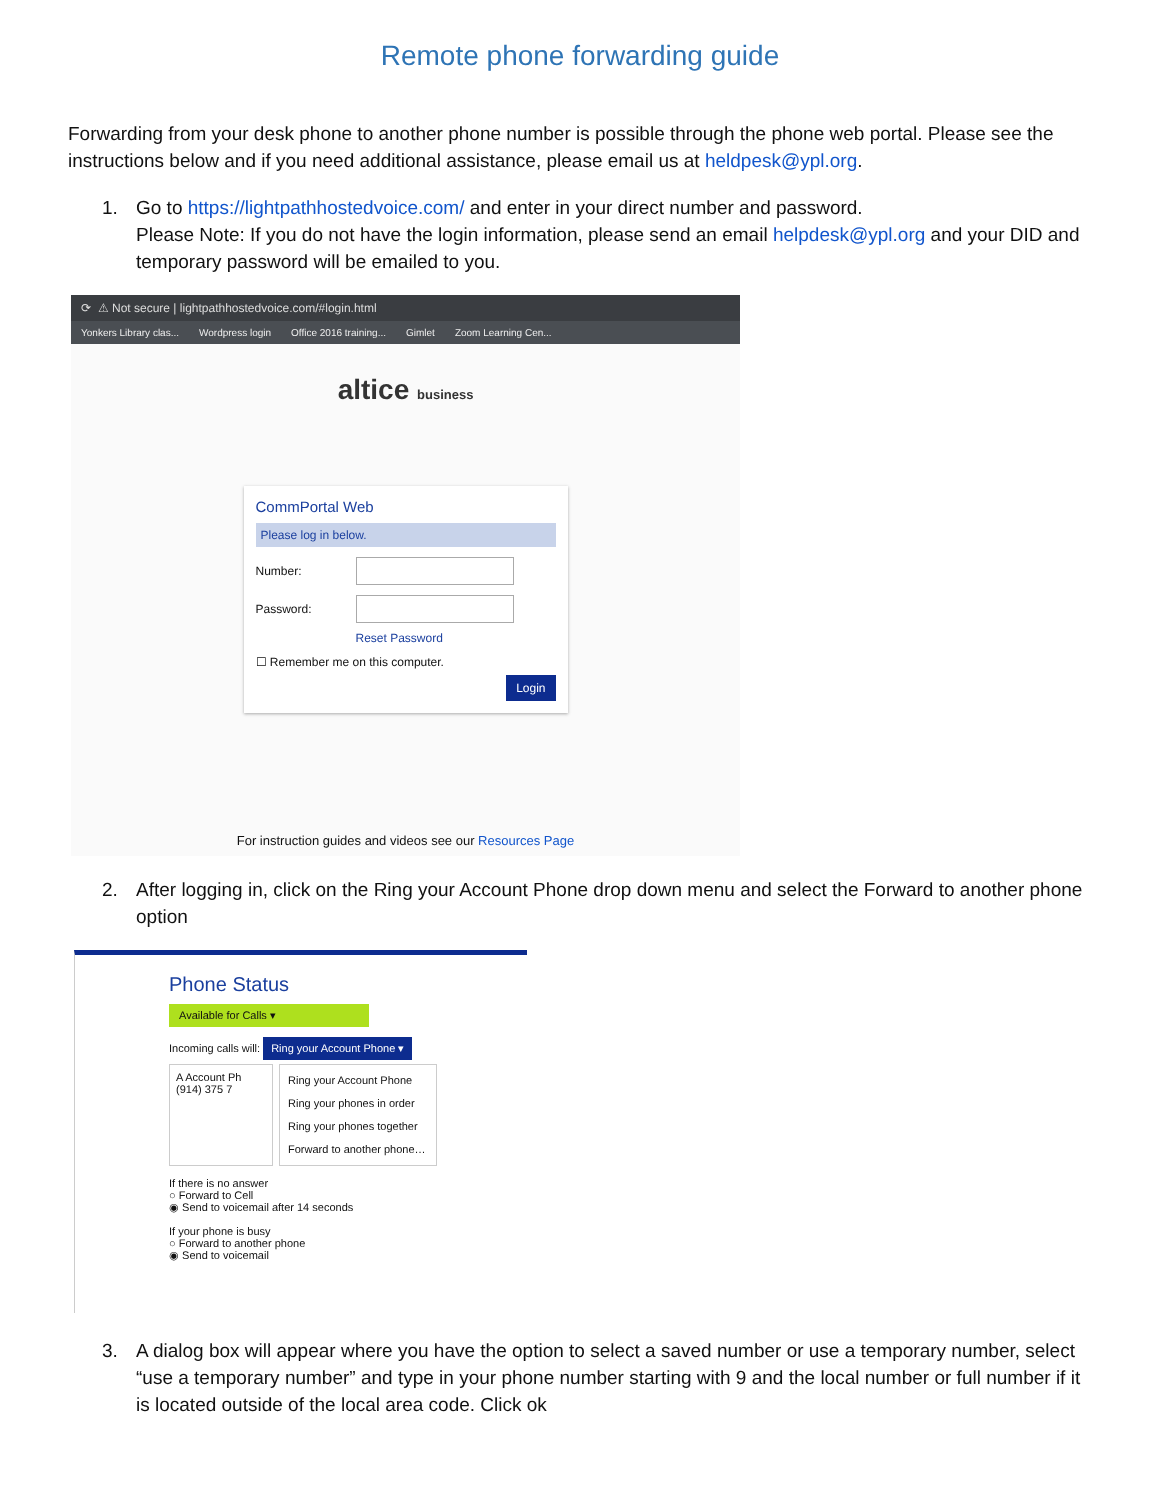Remote phone forwarding guide
Forwarding from your desk phone to another phone number is possible through the phone web portal. Please see the instructions below and if you need additional assistance, please email us at heldpesk@ypl.org.
1. Go to https://lightpathhostedvoice.com/ and enter in your direct number and password.
Please Note: If you do not have the login information, please send an email helpdesk@ypl.org and your DID and temporary password will be emailed to you.
⟳ ⚠ Not secure | lightpathhostedvoice.com/#login.html
Yonkers Library clas... Wordpress login Office 2016 training... Gimlet Zoom Learning Cen...
altice business
CommPortal Web
Please log in below.
Number:
Password:
Reset Password
☐ Remember me on this computer.
Login
For instruction guides and videos see our Resources Page
2. After logging in, click on the Ring your Account Phone drop down menu and select the Forward to another phone option
Phone Status
Available for Calls ▾
Incoming calls will: Ring your Account Phone ▾
A Account Ph (914) 375 7
Ring your Account Phone
Ring your phones in order
Ring your phones together
Forward to another phone…
If there is no answer
○ Forward to Cell
◉ Send to voicemail after 14 seconds
If your phone is busy
○ Forward to another phone
◉ Send to voicemail
3. A dialog box will appear where you have the option to select a saved number or use a temporary number, select “use a temporary number” and type in your phone number starting with 9 and the local number or full number if it is located outside of the local area code. Click ok